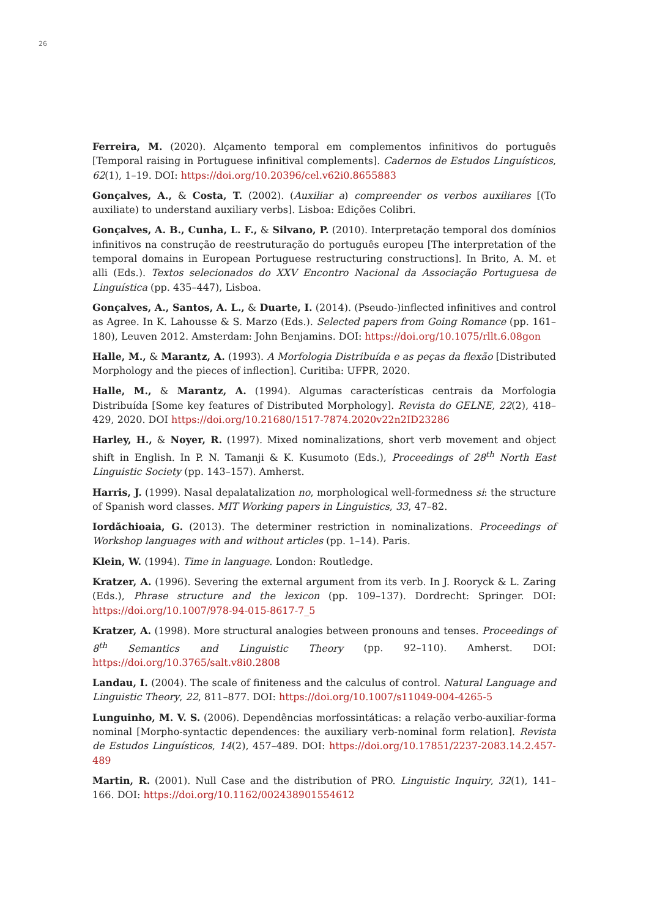26
Ferreira, M. (2020). Alçamento temporal em complementos infinitivos do português [Temporal raising in Portuguese infinitival complements]. Cadernos de Estudos Linguísticos, 62(1), 1–19. DOI: https://doi.org/10.20396/cel.v62i0.8655883
Gonçalves, A., & Costa, T. (2002). (Auxiliar a) compreender os verbos auxiliares [(To auxiliate) to understand auxiliary verbs]. Lisboa: Edições Colibri.
Gonçalves, A. B., Cunha, L. F., & Silvano, P. (2010). Interpretação temporal dos domínios infinitivos na construção de reestruturação do português europeu [The interpretation of the temporal domains in European Portuguese restructuring constructions]. In Brito, A. M. et alli (Eds.). Textos selecionados do XXV Encontro Nacional da Associação Portuguesa de Linguística (pp. 435–447), Lisboa.
Gonçalves, A., Santos, A. L., & Duarte, I. (2014). (Pseudo-)inflected infinitives and control as Agree. In K. Lahousse & S. Marzo (Eds.). Selected papers from Going Romance (pp. 161–180), Leuven 2012. Amsterdam: John Benjamins. DOI: https://doi.org/10.1075/rllt.6.08gon
Halle, M., & Marantz, A. (1993). A Morfologia Distribuída e as peças da flexão [Distributed Morphology and the pieces of inflection]. Curitiba: UFPR, 2020.
Halle, M., & Marantz, A. (1994). Algumas características centrais da Morfologia Distribuída [Some key features of Distributed Morphology]. Revista do GELNE, 22(2), 418–429, 2020. DOI https://doi.org/10.21680/1517-7874.2020v22n2ID23286
Harley, H., & Noyer, R. (1997). Mixed nominalizations, short verb movement and object shift in English. In P. N. Tamanji & K. Kusumoto (Eds.), Proceedings of 28<sup>th</sup> North East Linguistic Society (pp. 143–157). Amherst.
Harris, J. (1999). Nasal depalatalization no, morphological well-formedness si: the structure of Spanish word classes. MIT Working papers in Linguistics, 33, 47–82.
Iordăchioaia, G. (2013). The determiner restriction in nominalizations. Proceedings of Workshop languages with and without articles (pp. 1–14). Paris.
Klein, W. (1994). Time in language. London: Routledge.
Kratzer, A. (1996). Severing the external argument from its verb. In J. Rooryck & L. Zaring (Eds.), Phrase structure and the lexicon (pp. 109–137). Dordrecht: Springer. DOI: https://doi.org/10.1007/978-94-015-8617-7_5
Kratzer, A. (1998). More structural analogies between pronouns and tenses. Proceedings of 8<sup>th</sup> Semantics and Linguistic Theory (pp. 92–110). Amherst. DOI: https://doi.org/10.3765/salt.v8i0.2808
Landau, I. (2004). The scale of finiteness and the calculus of control. Natural Language and Linguistic Theory, 22, 811–877. DOI: https://doi.org/10.1007/s11049-004-4265-5
Lunguinho, M. V. S. (2006). Dependências morfossintáticas: a relação verbo-auxiliar-forma nominal [Morpho-syntactic dependences: the auxiliary verb-nominal form relation]. Revista de Estudos Linguísticos, 14(2), 457–489. DOI: https://doi.org/10.17851/2237-2083.14.2.457-489
Martin, R. (2001). Null Case and the distribution of PRO. Linguistic Inquiry, 32(1), 141–166. DOI: https://doi.org/10.1162/002438901554612